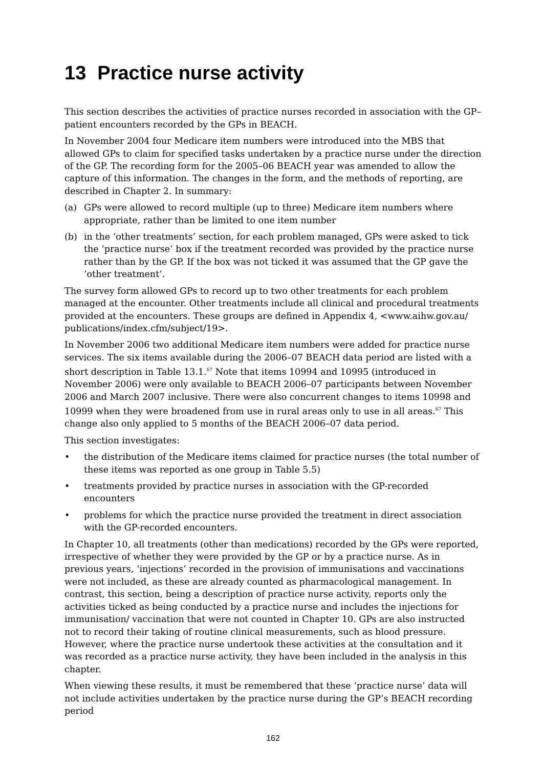13 Practice nurse activity
This section describes the activities of practice nurses recorded in association with the GP–patient encounters recorded by the GPs in BEACH.
In November 2004 four Medicare item numbers were introduced into the MBS that allowed GPs to claim for specified tasks undertaken by a practice nurse under the direction of the GP. The recording form for the 2005–06 BEACH year was amended to allow the capture of this information. The changes in the form, and the methods of reporting, are described in Chapter 2. In summary:
(a) GPs were allowed to record multiple (up to three) Medicare item numbers where appropriate, rather than be limited to one item number
(b) in the ‘other treatments’ section, for each problem managed, GPs were asked to tick the ‘practice nurse’ box if the treatment recorded was provided by the practice nurse rather than by the GP. If the box was not ticked it was assumed that the GP gave the ’other treatment’.
The survey form allowed GPs to record up to two other treatments for each problem managed at the encounter. Other treatments include all clinical and procedural treatments provided at the encounters. These groups are defined in Appendix 4, <www.aihw.gov.au/ publications/index.cfm/subject/19>.
In November 2006 two additional Medicare item numbers were added for practice nurse services. The six items available during the 2006–07 BEACH data period are listed with a short description in Table 13.1.<sup>67</sup> Note that items 10994 and 10995 (introduced in November 2006) were only available to BEACH 2006–07 participants between November 2006 and March 2007 inclusive. There were also concurrent changes to items 10998 and 10999 when they were broadened from use in rural areas only to use in all areas.<sup>67</sup> This change also only applied to 5 months of the BEACH 2006–07 data period.
This section investigates:
• the distribution of the Medicare items claimed for practice nurses (the total number of these items was reported as one group in Table 5.5)
• treatments provided by practice nurses in association with the GP-recorded encounters
• problems for which the practice nurse provided the treatment in direct association with the GP-recorded encounters.
In Chapter 10, all treatments (other than medications) recorded by the GPs were reported, irrespective of whether they were provided by the GP or by a practice nurse. As in previous years, ‘injections’ recorded in the provision of immunisations and vaccinations were not included, as these are already counted as pharmacological management. In contrast, this section, being a description of practice nurse activity, reports only the activities ticked as being conducted by a practice nurse and includes the injections for immunisation/ vaccination that were not counted in Chapter 10. GPs are also instructed not to record their taking of routine clinical measurements, such as blood pressure. However, where the practice nurse undertook these activities at the consultation and it was recorded as a practice nurse activity, they have been included in the analysis in this chapter.
When viewing these results, it must be remembered that these ‘practice nurse’ data will not include activities undertaken by the practice nurse during the GP’s BEACH recording period
162